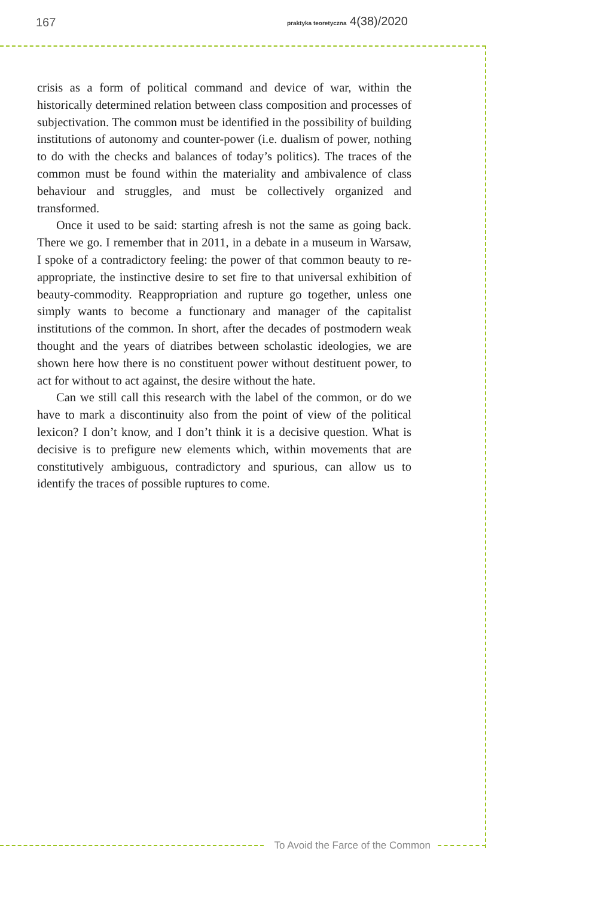167
praktyka teoretyczna 4(38)/2020
crisis as a form of political command and device of war, within the historically determined relation between class composition and processes of subjectivation. The common must be identified in the possibility of building institutions of autonomy and counter-power (i.e. dualism of power, nothing to do with the checks and balances of today’s politics). The traces of the common must be found within the materiality and ambivalence of class behaviour and struggles, and must be collectively organized and transformed.
Once it used to be said: starting afresh is not the same as going back. There we go. I remember that in 2011, in a debate in a museum in Warsaw, I spoke of a contradictory feeling: the power of that common beauty to re-appropriate, the instinctive desire to set fire to that universal exhibition of beauty-commodity. Reappropriation and rupture go together, unless one simply wants to become a functionary and manager of the capitalist institutions of the common. In short, after the decades of postmodern weak thought and the years of diatribes between scholastic ideologies, we are shown here how there is no constituent power without destituent power, to act for without to act against, the desire without the hate.
Can we still call this research with the label of the common, or do we have to mark a discontinuity also from the point of view of the political lexicon? I don’t know, and I don’t think it is a decisive question. What is decisive is to prefigure new elements which, within movements that are constitutively ambiguous, contradictory and spurious, can allow us to identify the traces of possible ruptures to come.
To Avoid the Farce of the Common